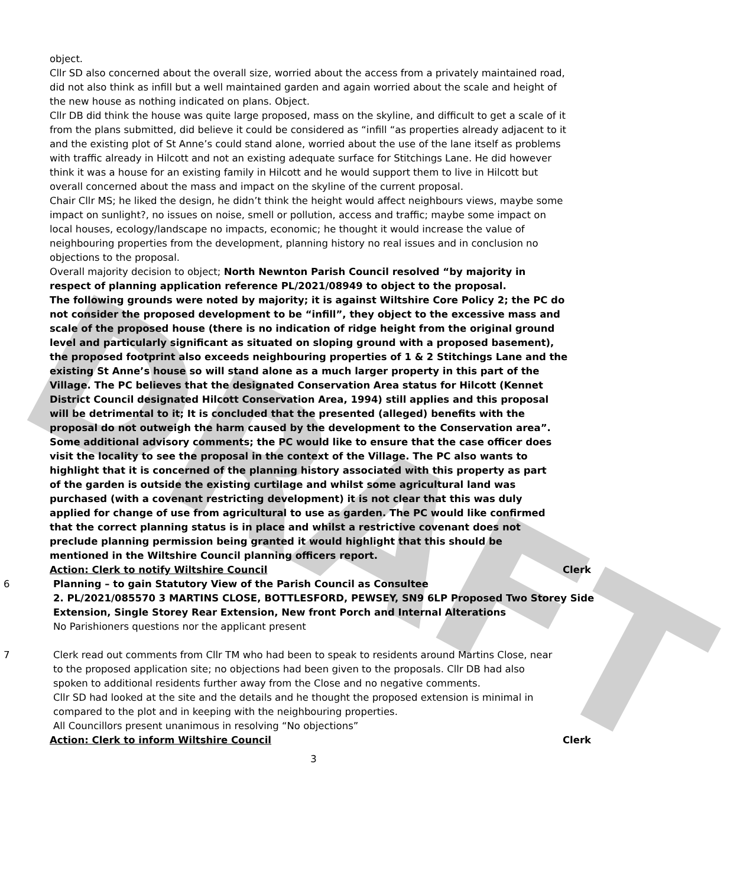DRAFT
object.
Cllr SD also concerned about the overall size, worried about the access from a privately maintained road, did not also think as infill but a well maintained garden and again worried about the scale and height of the new house as nothing indicated on plans. Object.
Cllr DB did think the house was quite large proposed, mass on the skyline, and difficult to get a scale of it from the plans submitted, did believe it could be considered as “infill “as properties already adjacent to it and the existing plot of St Anne’s could stand alone, worried about the use of the lane itself as problems with traffic already in Hilcott and not an existing adequate surface for Stitchings Lane. He did however think it was a house for an existing family in Hilcott and he would support them to live in Hilcott but overall concerned about the mass and impact on the skyline of the current proposal.
Chair Cllr MS; he liked the design, he didn’t think the height would affect neighbours views, maybe some impact on sunlight?, no issues on noise, smell or pollution, access and traffic; maybe some impact on local houses, ecology/landscape no impacts, economic; he thought it would increase the value of neighbouring properties from the development, planning history no real issues and in conclusion no objections to the proposal.
Overall majority decision to object; North Newnton Parish Council resolved “by majority in respect of planning application reference PL/2021/08949 to object to the proposal.
The following grounds were noted by majority; it is against Wiltshire Core Policy 2; the PC do not consider the proposed development to be “infill”, they object to the excessive mass and scale of the proposed house (there is no indication of ridge height from the original ground level and particularly significant as situated on sloping ground with a proposed basement), the proposed footprint also exceeds neighbouring properties of 1 & 2 Stitchings Lane and the existing St Anne’s house so will stand alone as a much larger property in this part of the Village. The PC believes that the designated Conservation Area status for Hilcott (Kennet District Council designated Hilcott Conservation Area, 1994) still applies and this proposal will be detrimental to it; It is concluded that the presented (alleged) benefits with the proposal do not outweigh the harm caused by the development to the Conservation area”.
Some additional advisory comments; the PC would like to ensure that the case officer does visit the locality to see the proposal in the context of the Village. The PC also wants to highlight that it is concerned of the planning history associated with this property as part of the garden is outside the existing curtilage and whilst some agricultural land was purchased (with a covenant restricting development) it is not clear that this was duly applied for change of use from agricultural to use as garden. The PC would like confirmed that the correct planning status is in place and whilst a restrictive covenant does not preclude planning permission being granted it would highlight that this should be mentioned in the Wiltshire Council planning officers report.
Clerk
Action: Clerk to notify Wiltshire Council
6 Planning – to gain Statutory View of the Parish Council as Consultee
2. PL/2021/085570 3 MARTINS CLOSE, BOTTLESFORD, PEWSEY, SN9 6LP Proposed Two Storey Side Extension, Single Storey Rear Extension, New front Porch and Internal Alterations
No Parishioners questions nor the applicant present
7 Clerk read out comments from Cllr TM who had been to speak to residents around Martins Close, near to the proposed application site; no objections had been given to the proposals. Cllr DB had also spoken to additional residents further away from the Close and no negative comments.
Cllr SD had looked at the site and the details and he thought the proposed extension is minimal in compared to the plot and in keeping with the neighbouring properties.
All Councillors present unanimous in resolving “No objections”
Action: Clerk to inform Wiltshire Council
Clerk
3